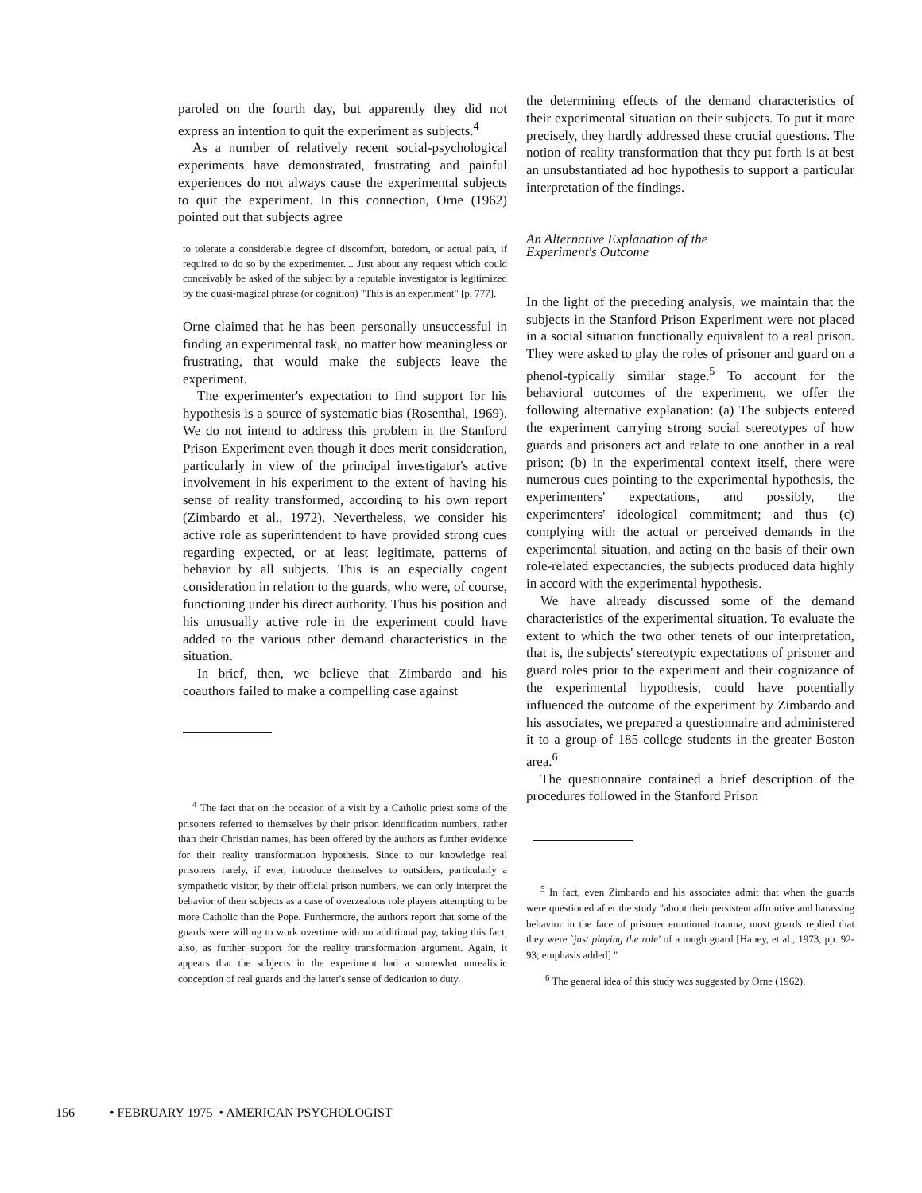paroled on the fourth day, but apparently they did not express an intention to quit the experiment as subjects.<sup>4</sup>
As a number of relatively recent social-psychological experiments have demonstrated, frustrating and painful experiences do not always cause the experimental subjects to quit the experiment. In this connection, Orne (1962) pointed out that subjects agree
to tolerate a considerable degree of discomfort, boredom, or actual pain, if required to do so by the experimenter.... Just about any request which could conceivably be asked of the subject by a reputable investigator is legitimized by the quasi-magical phrase (or cognition) "This is an experiment" [p. 777].
Orne claimed that he has been personally unsuccessful in finding an experimental task, no matter how meaningless or frustrating, that would make the subjects leave the experiment.
The experimenter's expectation to find support for his hypothesis is a source of systematic bias (Rosenthal, 1969). We do not intend to address this problem in the Stanford Prison Experiment even though it does merit consideration, particularly in view of the principal investigator's active involvement in his experiment to the extent of having his sense of reality transformed, according to his own report (Zimbardo et al., 1972). Nevertheless, we consider his active role as superintendent to have provided strong cues regarding expected, or at least legitimate, patterns of behavior by all subjects. This is an especially cogent consideration in relation to the guards, who were, of course, functioning under his direct authority. Thus his position and his unusually active role in the experiment could have added to the various other demand characteristics in the situation.
In brief, then, we believe that Zimbardo and his coauthors failed to make a compelling case against
<sup>4</sup> The fact that on the occasion of a visit by a Catholic priest some of the prisoners referred to themselves by their prison identification numbers, rather than their Christian names, has been offered by the authors as further evidence for their reality transformation hypothesis. Since to our knowledge real prisoners rarely, if ever, introduce themselves to outsiders, particularly a sympathetic visitor, by their official prison numbers, we can only interpret the behavior of their subjects as a case of overzealous role players attempting to be more Catholic than the Pope. Furthermore, the authors report that some of the guards were willing to work overtime with no additional pay, taking this fact, also, as further support for the reality transformation argument. Again, it appears that the subjects in the experiment had a somewhat unrealistic conception of real guards and the latter's sense of dedication to duty.
the determining effects of the demand characteristics of their experimental situation on their subjects. To put it more precisely, they hardly addressed these crucial questions. The notion of reality transformation that they put forth is at best an unsubstantiated ad hoc hypothesis to support a particular interpretation of the findings.
An Alternative Explanation of the
Experiment's Outcome
In the light of the preceding analysis, we maintain that the subjects in the Stanford Prison Experiment were not placed in a social situation functionally equivalent to a real prison. They were asked to play the roles of prisoner and guard on a phenol-typically similar stage.<sup>5</sup> To account for the behavioral outcomes of the experiment, we offer the following alternative explanation: (a) The subjects entered the experiment carrying strong social stereotypes of how guards and prisoners act and relate to one another in a real prison; (b) in the experimental context itself, there were numerous cues pointing to the experimental hypothesis, the experimenters' expectations, and possibly, the experimenters' ideological commitment; and thus (c) complying with the actual or perceived demands in the experimental situation, and acting on the basis of their own role-related expectancies, the subjects produced data highly in accord with the experimental hypothesis.
We have already discussed some of the demand characteristics of the experimental situation. To evaluate the extent to which the two other tenets of our interpretation, that is, the subjects' stereotypic expectations of prisoner and guard roles prior to the experiment and their cognizance of the experimental hypothesis, could have potentially influenced the outcome of the experiment by Zimbardo and his associates, we prepared a questionnaire and administered it to a group of 185 college students in the greater Boston area.<sup>6</sup>
The questionnaire contained a brief description of the procedures followed in the Stanford Prison
<sup>5</sup> In fact, even Zimbardo and his associates admit that when the guards were questioned after the study "about their persistent affrontive and harassing behavior in the face of prisoner emotional trauma, most guards replied that they were `just playing the role' of a tough guard [Haney, et al., 1973, pp. 92-93; emphasis added]."
<sup>6</sup> The general idea of this study was suggested by Orne (1962).
156 • FEBRUARY 1975 • AMERICAN PSYCHOLOGIST